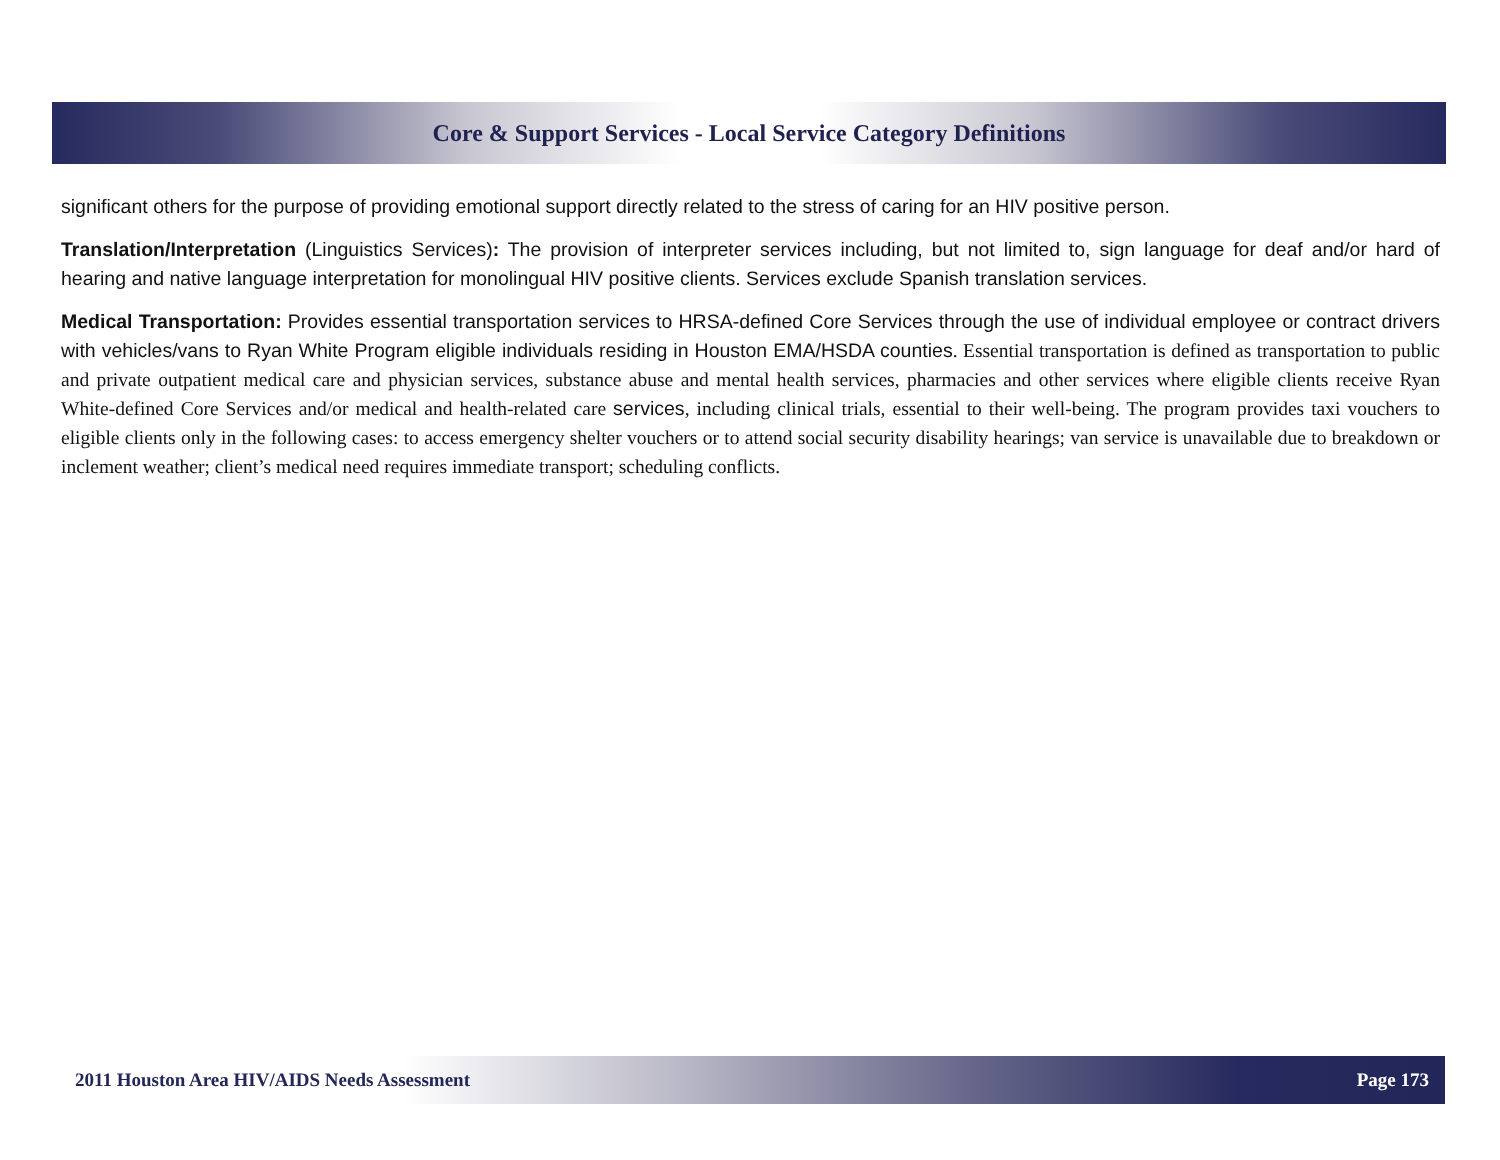Core & Support Services - Local Service Category Definitions
significant others for the purpose of providing emotional support directly related to the stress of caring for an HIV positive person.
Translation/Interpretation (Linguistics Services): The provision of interpreter services including, but not limited to, sign language for deaf and/or hard of hearing and native language interpretation for monolingual HIV positive clients. Services exclude Spanish translation services.
Medical Transportation: Provides essential transportation services to HRSA-defined Core Services through the use of individual employee or contract drivers with vehicles/vans to Ryan White Program eligible individuals residing in Houston EMA/HSDA counties. Essential transportation is defined as transportation to public and private outpatient medical care and physician services, substance abuse and mental health services, pharmacies and other services where eligible clients receive Ryan White-defined Core Services and/or medical and health-related care services, including clinical trials, essential to their well-being. The program provides taxi vouchers to eligible clients only in the following cases: to access emergency shelter vouchers or to attend social security disability hearings; van service is unavailable due to breakdown or inclement weather; client’s medical need requires immediate transport; scheduling conflicts.
2011 Houston Area HIV/AIDS Needs Assessment Page 173